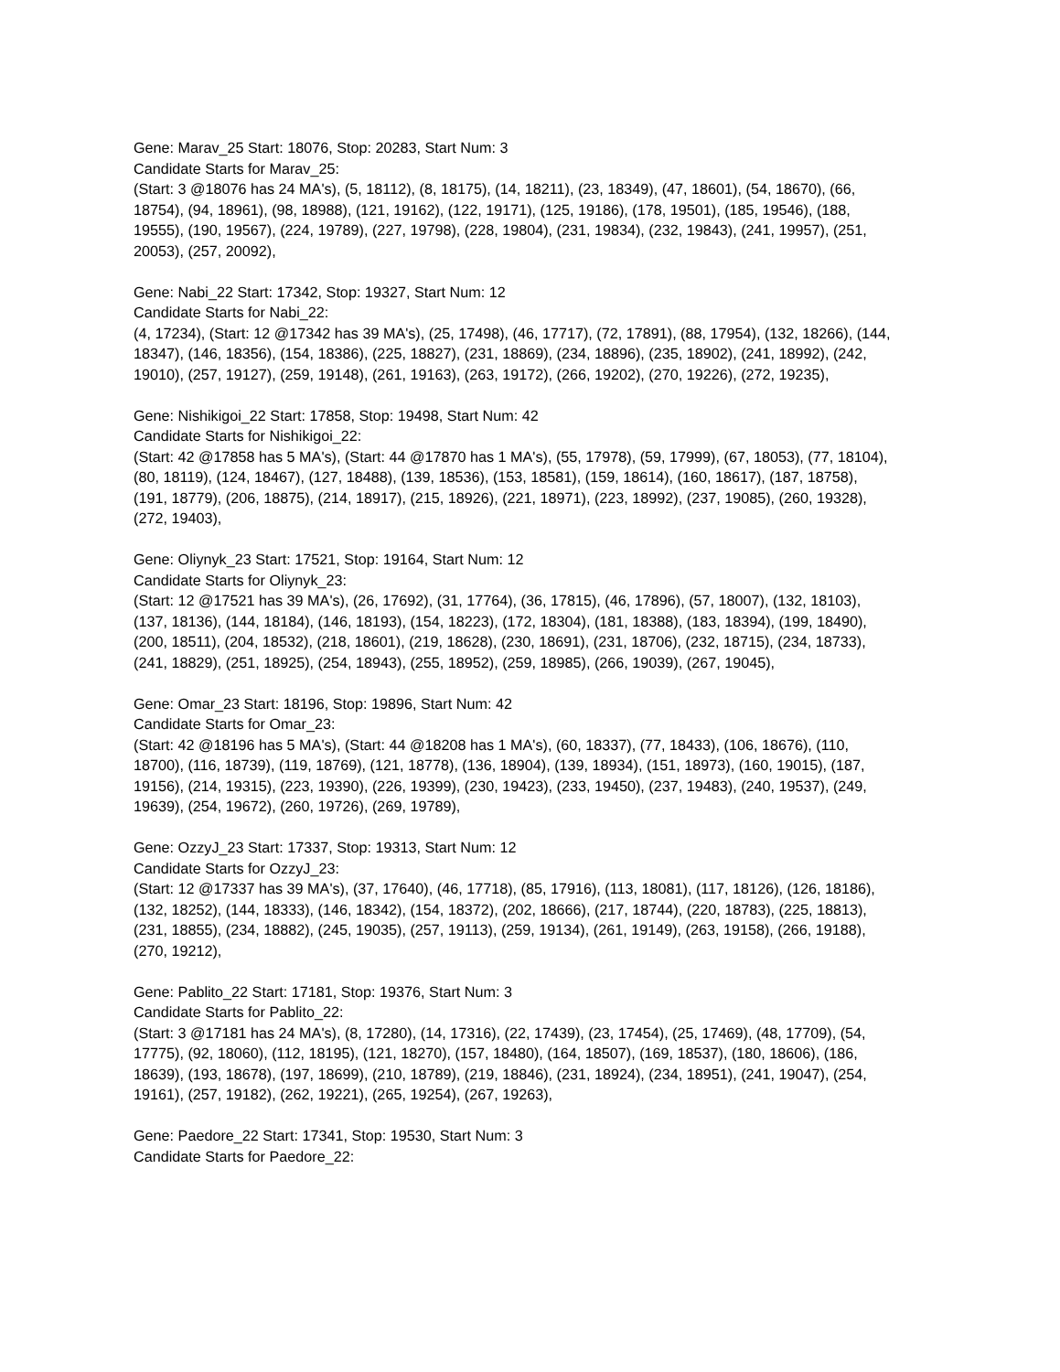Gene: Marav_25 Start: 18076, Stop: 20283, Start Num: 3
Candidate Starts for Marav_25:
(Start: 3 @18076 has 24 MA's), (5, 18112), (8, 18175), (14, 18211), (23, 18349), (47, 18601), (54, 18670), (66, 18754), (94, 18961), (98, 18988), (121, 19162), (122, 19171), (125, 19186), (178, 19501), (185, 19546), (188, 19555), (190, 19567), (224, 19789), (227, 19798), (228, 19804), (231, 19834), (232, 19843), (241, 19957), (251, 20053), (257, 20092),
Gene: Nabi_22 Start: 17342, Stop: 19327, Start Num: 12
Candidate Starts for Nabi_22:
(4, 17234), (Start: 12 @17342 has 39 MA's), (25, 17498), (46, 17717), (72, 17891), (88, 17954), (132, 18266), (144, 18347), (146, 18356), (154, 18386), (225, 18827), (231, 18869), (234, 18896), (235, 18902), (241, 18992), (242, 19010), (257, 19127), (259, 19148), (261, 19163), (263, 19172), (266, 19202), (270, 19226), (272, 19235),
Gene: Nishikigoi_22 Start: 17858, Stop: 19498, Start Num: 42
Candidate Starts for Nishikigoi_22:
(Start: 42 @17858 has 5 MA's), (Start: 44 @17870 has 1 MA's), (55, 17978), (59, 17999), (67, 18053), (77, 18104), (80, 18119), (124, 18467), (127, 18488), (139, 18536), (153, 18581), (159, 18614), (160, 18617), (187, 18758), (191, 18779), (206, 18875), (214, 18917), (215, 18926), (221, 18971), (223, 18992), (237, 19085), (260, 19328), (272, 19403),
Gene: Oliynyk_23 Start: 17521, Stop: 19164, Start Num: 12
Candidate Starts for Oliynyk_23:
(Start: 12 @17521 has 39 MA's), (26, 17692), (31, 17764), (36, 17815), (46, 17896), (57, 18007), (132, 18103), (137, 18136), (144, 18184), (146, 18193), (154, 18223), (172, 18304), (181, 18388), (183, 18394), (199, 18490), (200, 18511), (204, 18532), (218, 18601), (219, 18628), (230, 18691), (231, 18706), (232, 18715), (234, 18733), (241, 18829), (251, 18925), (254, 18943), (255, 18952), (259, 18985), (266, 19039), (267, 19045),
Gene: Omar_23 Start: 18196, Stop: 19896, Start Num: 42
Candidate Starts for Omar_23:
(Start: 42 @18196 has 5 MA's), (Start: 44 @18208 has 1 MA's), (60, 18337), (77, 18433), (106, 18676), (110, 18700), (116, 18739), (119, 18769), (121, 18778), (136, 18904), (139, 18934), (151, 18973), (160, 19015), (187, 19156), (214, 19315), (223, 19390), (226, 19399), (230, 19423), (233, 19450), (237, 19483), (240, 19537), (249, 19639), (254, 19672), (260, 19726), (269, 19789),
Gene: OzzyJ_23 Start: 17337, Stop: 19313, Start Num: 12
Candidate Starts for OzzyJ_23:
(Start: 12 @17337 has 39 MA's), (37, 17640), (46, 17718), (85, 17916), (113, 18081), (117, 18126), (126, 18186), (132, 18252), (144, 18333), (146, 18342), (154, 18372), (202, 18666), (217, 18744), (220, 18783), (225, 18813), (231, 18855), (234, 18882), (245, 19035), (257, 19113), (259, 19134), (261, 19149), (263, 19158), (266, 19188), (270, 19212),
Gene: Pablito_22 Start: 17181, Stop: 19376, Start Num: 3
Candidate Starts for Pablito_22:
(Start: 3 @17181 has 24 MA's), (8, 17280), (14, 17316), (22, 17439), (23, 17454), (25, 17469), (48, 17709), (54, 17775), (92, 18060), (112, 18195), (121, 18270), (157, 18480), (164, 18507), (169, 18537), (180, 18606), (186, 18639), (193, 18678), (197, 18699), (210, 18789), (219, 18846), (231, 18924), (234, 18951), (241, 19047), (254, 19161), (257, 19182), (262, 19221), (265, 19254), (267, 19263),
Gene: Paedore_22 Start: 17341, Stop: 19530, Start Num: 3
Candidate Starts for Paedore_22: